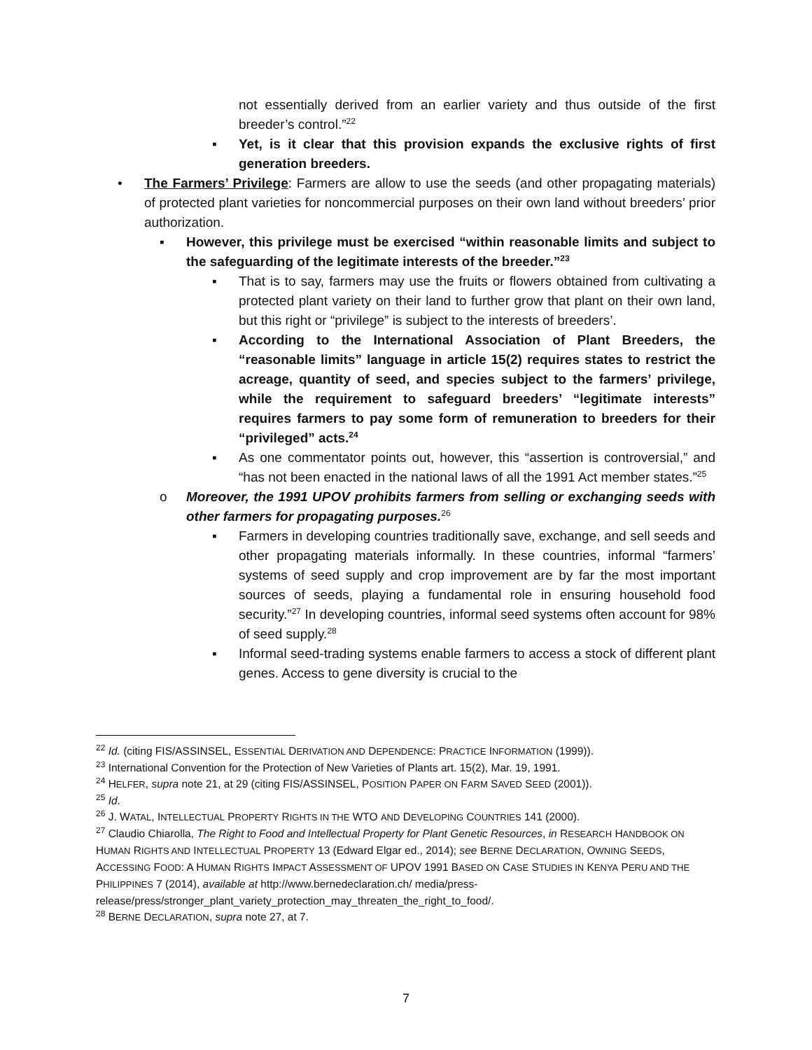not essentially derived from an earlier variety and thus outside of the first breeder’s control.”<sup>22</sup>
▪ Yet, is it clear that this provision expands the exclusive rights of first generation breeders.
• The Farmers’ Privilege: Farmers are allow to use the seeds (and other propagating materials) of protected plant varieties for noncommercial purposes on their own land without breeders’ prior authorization.
▪ However, this privilege must be exercised “within reasonable limits and subject to the safeguarding of the legitimate interests of the breeder.”<sup>23</sup>
▪ That is to say, farmers may use the fruits or flowers obtained from cultivating a protected plant variety on their land to further grow that plant on their own land, but this right or “privilege” is subject to the interests of breeders’.
▪ According to the International Association of Plant Breeders, the “reasonable limits” language in article 15(2) requires states to restrict the acreage, quantity of seed, and species subject to the farmers’ privilege, while the requirement to safeguard breeders’ “legitimate interests” requires farmers to pay some form of remuneration to breeders for their “privileged” acts.<sup>24</sup>
▪ As one commentator points out, however, this “assertion is controversial,” and “has not been enacted in the national laws of all the 1991 Act member states.”<sup>25</sup>
o Moreover, the 1991 UPOV prohibits farmers from selling or exchanging seeds with other farmers for propagating purposes.<sup>26</sup>
▪ Farmers in developing countries traditionally save, exchange, and sell seeds and other propagating materials informally. In these countries, informal “farmers’ systems of seed supply and crop improvement are by far the most important sources of seeds, playing a fundamental role in ensuring household food security.”<sup>27</sup> In developing countries, informal seed systems often account for 98% of seed supply.<sup>28</sup>
▪ Informal seed-trading systems enable farmers to access a stock of different plant genes. Access to gene diversity is crucial to the
<sup>22</sup> Id. (citing FIS/ASSINSEL, ESSENTIAL DERIVATION AND DEPENDENCE: PRACTICE INFORMATION (1999)).
<sup>23</sup> International Convention for the Protection of New Varieties of Plants art. 15(2), Mar. 19, 1991.
<sup>24</sup> HELFER, supra note 21, at 29 (citing FIS/ASSINSEL, POSITION PAPER ON FARM SAVED SEED (2001)).
<sup>25</sup> Id.
<sup>26</sup> J. WATAL, INTELLECTUAL PROPERTY RIGHTS IN THE WTO AND DEVELOPING COUNTRIES 141 (2000).
<sup>27</sup> Claudio Chiarolla, The Right to Food and Intellectual Property for Plant Genetic Resources, in RESEARCH HANDBOOK ON HUMAN RIGHTS AND INTELLECTUAL PROPERTY 13 (Edward Elgar ed., 2014); see BERNE DECLARATION, OWNING SEEDS, ACCESSING FOOD: A HUMAN RIGHTS IMPACT ASSESSMENT OF UPOV 1991 BASED ON CASE STUDIES IN KENYA PERU AND THE PHILIPPINES 7 (2014), available at http://www.bernedeclaration.ch/ media/press-release/press/stronger_plant_variety_protection_may_threaten_the_right_to_food/.
<sup>28</sup> BERNE DECLARATION, supra note 27, at 7.
7